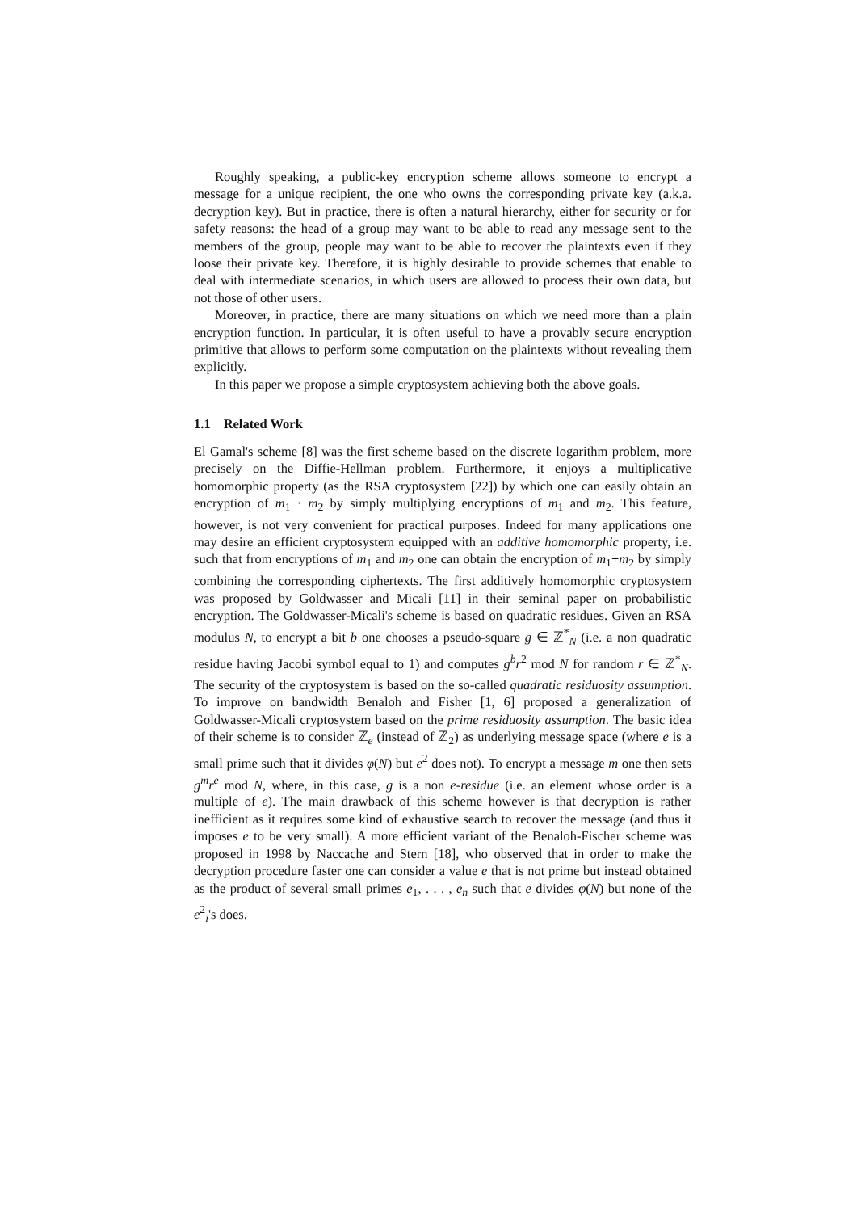Roughly speaking, a public-key encryption scheme allows someone to encrypt a message for a unique recipient, the one who owns the corresponding private key (a.k.a. decryption key). But in practice, there is often a natural hierarchy, either for security or for safety reasons: the head of a group may want to be able to read any message sent to the members of the group, people may want to be able to recover the plaintexts even if they loose their private key. Therefore, it is highly desirable to provide schemes that enable to deal with intermediate scenarios, in which users are allowed to process their own data, but not those of other users.
Moreover, in practice, there are many situations on which we need more than a plain encryption function. In particular, it is often useful to have a provably secure encryption primitive that allows to perform some computation on the plaintexts without revealing them explicitly.
In this paper we propose a simple cryptosystem achieving both the above goals.
1.1 Related Work
El Gamal's scheme [8] was the first scheme based on the discrete logarithm problem, more precisely on the Diffie-Hellman problem. Furthermore, it enjoys a multiplicative homomorphic property (as the RSA cryptosystem [22]) by which one can easily obtain an encryption of m<sub>1</sub> · m<sub>2</sub> by simply multiplying encryptions of m<sub>1</sub> and m<sub>2</sub>. This feature, however, is not very convenient for practical purposes. Indeed for many applications one may desire an efficient cryptosystem equipped with an additive homomorphic property, i.e. such that from encryptions of m<sub>1</sub> and m<sub>2</sub> one can obtain the encryption of m<sub>1</sub>+m<sub>2</sub> by simply combining the corresponding ciphertexts. The first additively homomorphic cryptosystem was proposed by Goldwasser and Micali [11] in their seminal paper on probabilistic encryption. The Goldwasser-Micali's scheme is based on quadratic residues. Given an RSA modulus N, to encrypt a bit b one chooses a pseudo-square g ∈ ℤ<sup>*</sup><sub>N</sub> (i.e. a non quadratic residue having Jacobi symbol equal to 1) and computes g<sup>b</sup>r<sup>2</sup> mod N for random r ∈ ℤ<sup>*</sup><sub>N</sub>. The security of the cryptosystem is based on the so-called quadratic residuosity assumption. To improve on bandwidth Benaloh and Fisher [1, 6] proposed a generalization of Goldwasser-Micali cryptosystem based on the prime residuosity assumption. The basic idea of their scheme is to consider ℤ<sub>e</sub> (instead of ℤ<sub>2</sub>) as underlying message space (where e is a small prime such that it divides φ(N) but e<sup>2</sup> does not). To encrypt a message m one then sets g<sup>m</sup>r<sup>e</sup> mod N, where, in this case, g is a non e-residue (i.e. an element whose order is a multiple of e). The main drawback of this scheme however is that decryption is rather inefficient as it requires some kind of exhaustive search to recover the message (and thus it imposes e to be very small). A more efficient variant of the Benaloh-Fischer scheme was proposed in 1998 by Naccache and Stern [18], who observed that in order to make the decryption procedure faster one can consider a value e that is not prime but instead obtained as the product of several small primes e<sub>1</sub>, . . . , e<sub>n</sub> such that e divides φ(N) but none of the e<sup>2</sup><sub>i</sub>'s does.